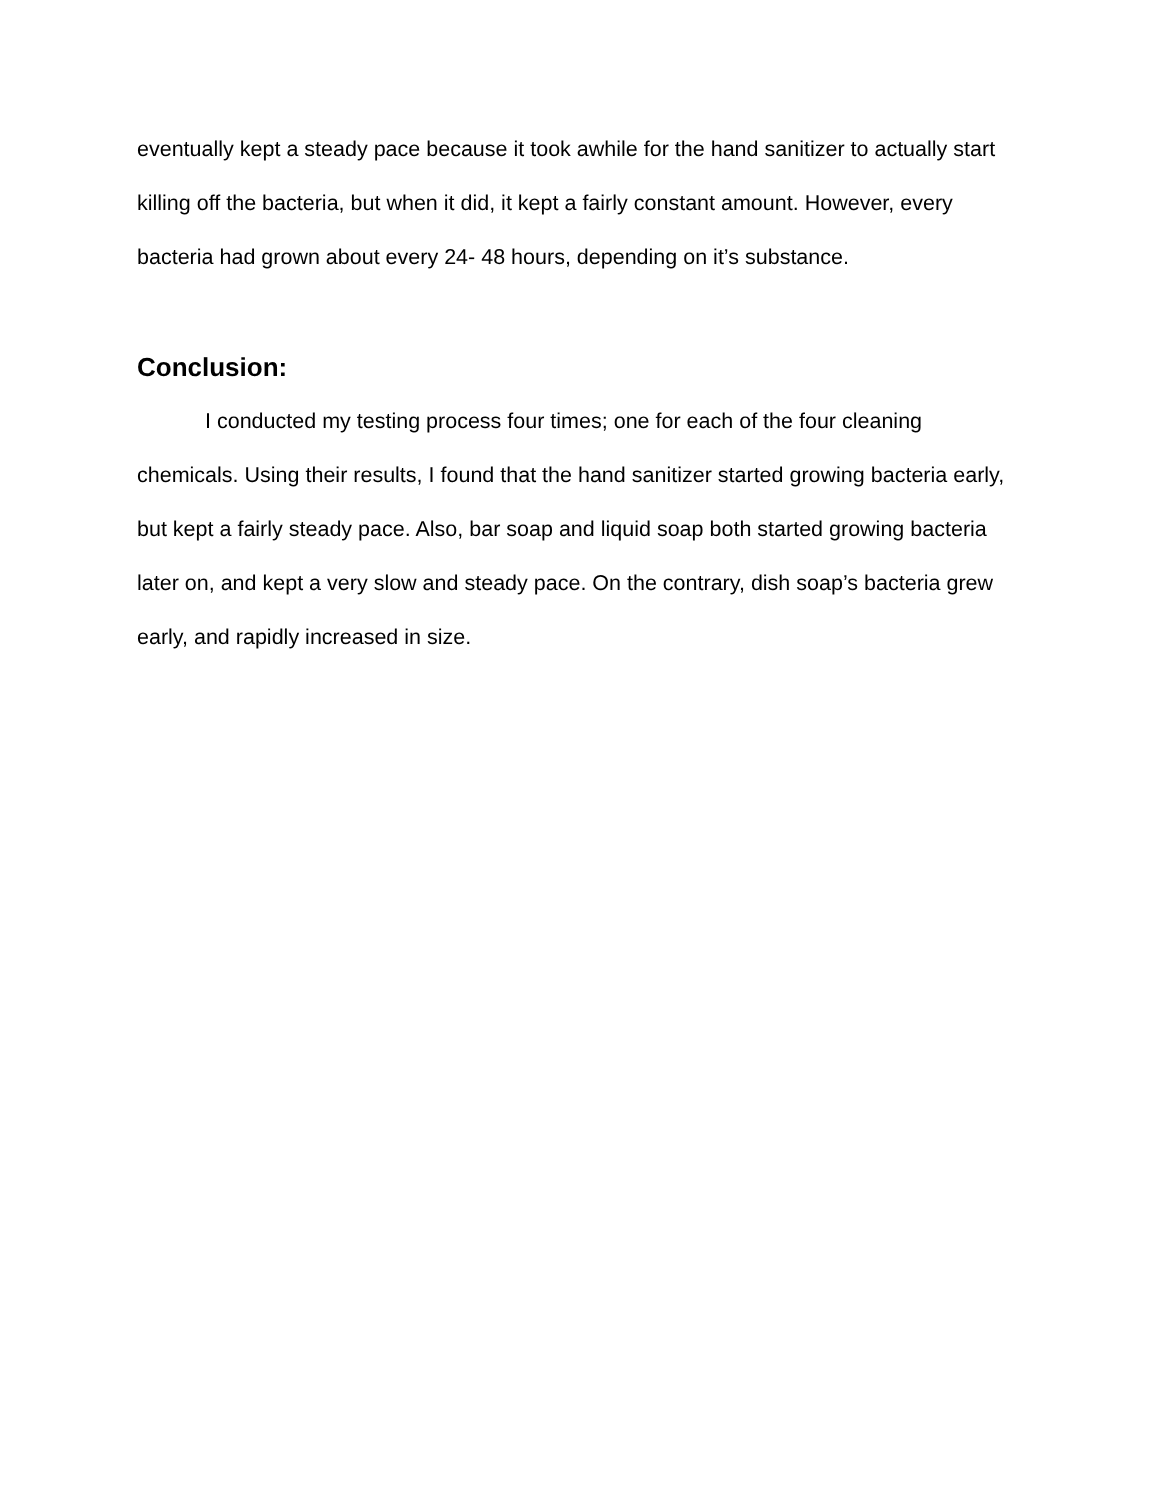eventually kept a steady pace because it took awhile for the hand sanitizer to actually start killing off the bacteria, but when it did, it kept a fairly constant amount. However, every bacteria had grown about every 24- 48 hours, depending on it’s substance.
Conclusion:
I conducted my testing process four times; one for each of the four cleaning chemicals. Using their results, I found that the hand sanitizer started growing bacteria early, but kept a fairly steady pace. Also, bar soap and liquid soap both started growing bacteria later on, and kept a very slow and steady pace. On the contrary, dish soap’s bacteria grew early, and rapidly increased in size.